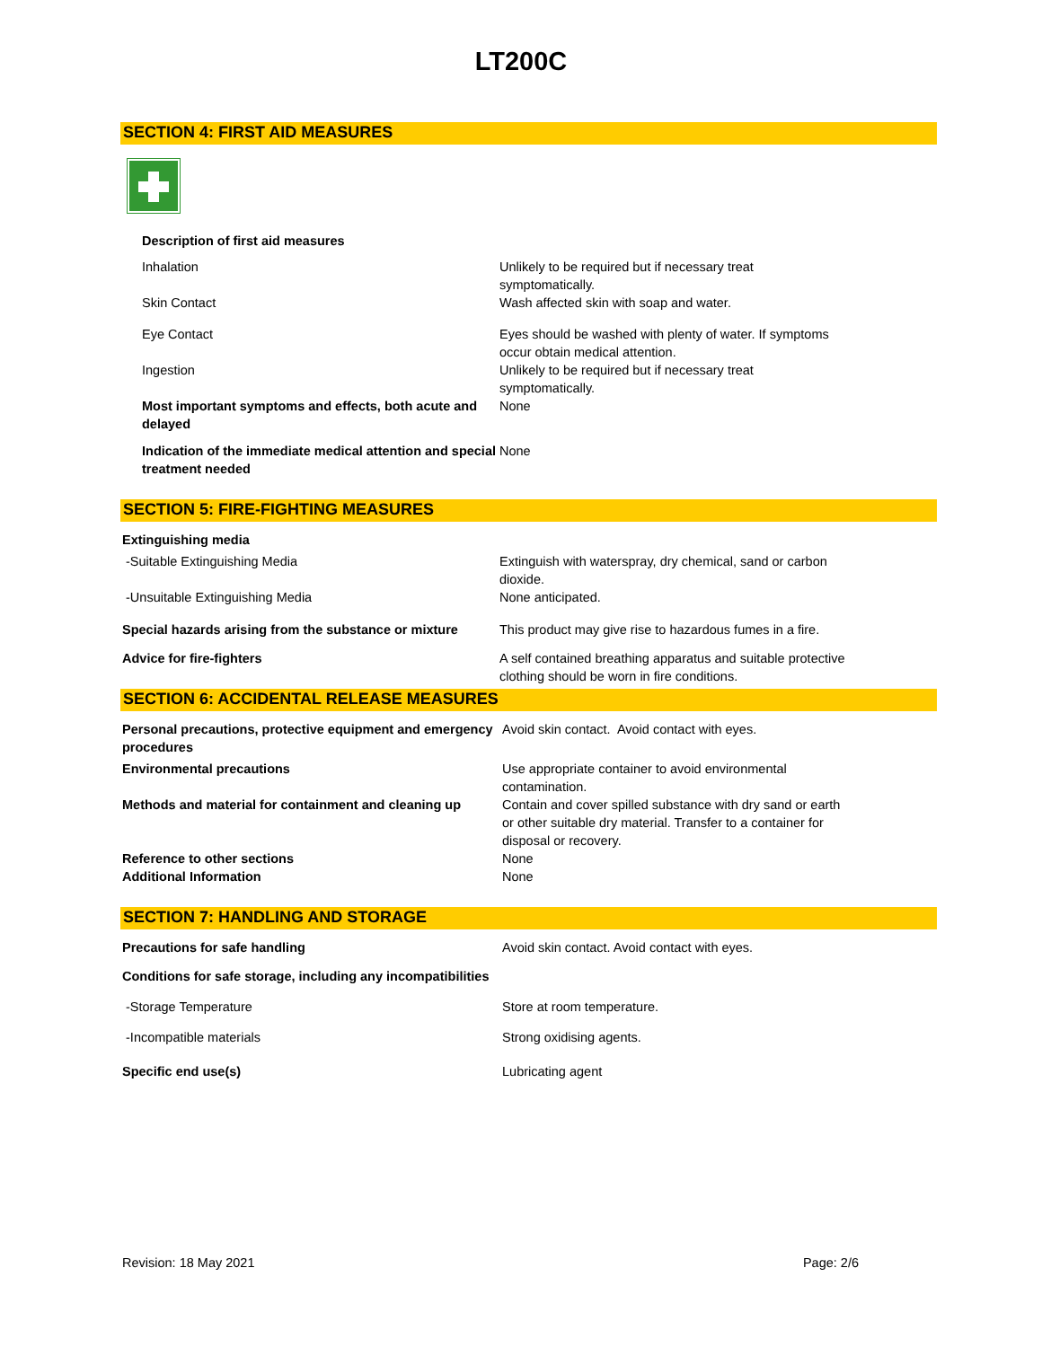LT200C
SECTION 4: FIRST AID MEASURES
| Description of first aid measures | |
| Inhalation | Unlikely to be required but if necessary treat symptomatically. |
| Skin Contact | Wash affected skin with soap and water. |
| Eye Contact | Eyes should be washed with plenty of water. If symptoms occur obtain medical attention. |
| Ingestion | Unlikely to be required but if necessary treat symptomatically. |
| Most important symptoms and effects, both acute and delayed | None |
| Indication of the immediate medical attention and special treatment needed | None |
SECTION 5: FIRE-FIGHTING MEASURES
| Extinguishing media | |
| -Suitable Extinguishing Media | Extinguish with waterspray, dry chemical, sand or carbon dioxide. |
| -Unsuitable Extinguishing Media | None anticipated. |
| Special hazards arising from the substance or mixture | This product may give rise to hazardous fumes in a fire. |
| Advice for fire-fighters | A self contained breathing apparatus and suitable protective clothing should be worn in fire conditions. |
SECTION 6: ACCIDENTAL RELEASE MEASURES
| Personal precautions, protective equipment and emergency procedures | Avoid skin contact. Avoid contact with eyes. |
| Environmental precautions | Use appropriate container to avoid environmental contamination. |
| Methods and material for containment and cleaning up | Contain and cover spilled substance with dry sand or earth or other suitable dry material. Transfer to a container for disposal or recovery. |
| Reference to other sections | None |
| Additional Information | None |
SECTION 7: HANDLING AND STORAGE
| Precautions for safe handling | Avoid skin contact. Avoid contact with eyes. |
| Conditions for safe storage, including any incompatibilities | |
| -Storage Temperature | Store at room temperature. |
| -Incompatible materials | Strong oxidising agents. |
| Specific end use(s) | Lubricating agent |
Revision: 18 May 2021 Page: 2/6